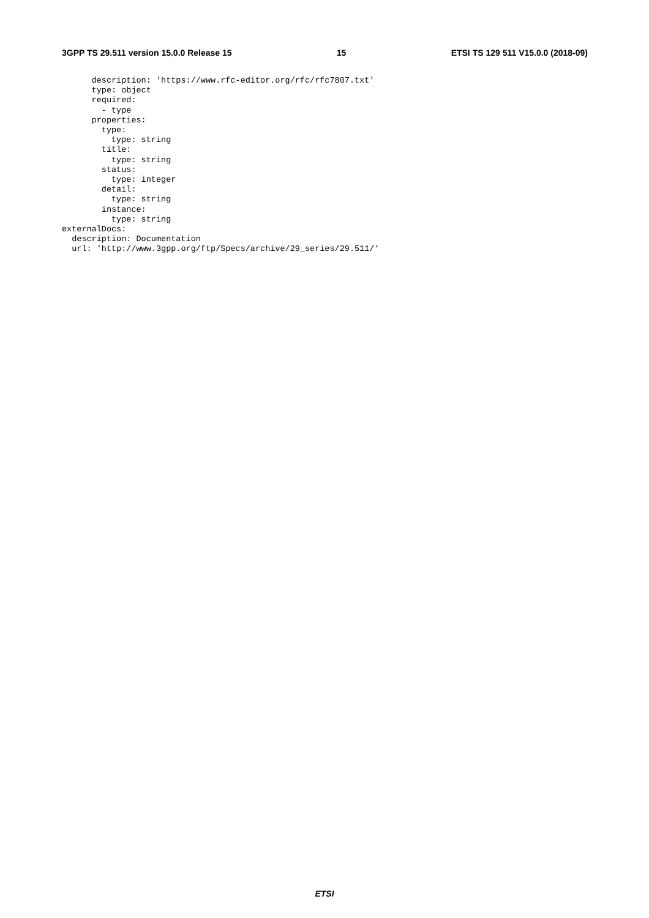3GPP TS 29.511 version 15.0.0 Release 15 15 ETSI TS 129 511 V15.0.0 (2018-09)
      description: 'https://www.rfc-editor.org/rfc/rfc7807.txt'
      type: object
      required:
        - type
      properties:
        type:
          type: string
        title:
          type: string
        status:
          type: integer
        detail:
          type: string
        instance:
          type: string
externalDocs:
  description: Documentation
  url: 'http://www.3gpp.org/ftp/Specs/archive/29_series/29.511/'
ETSI